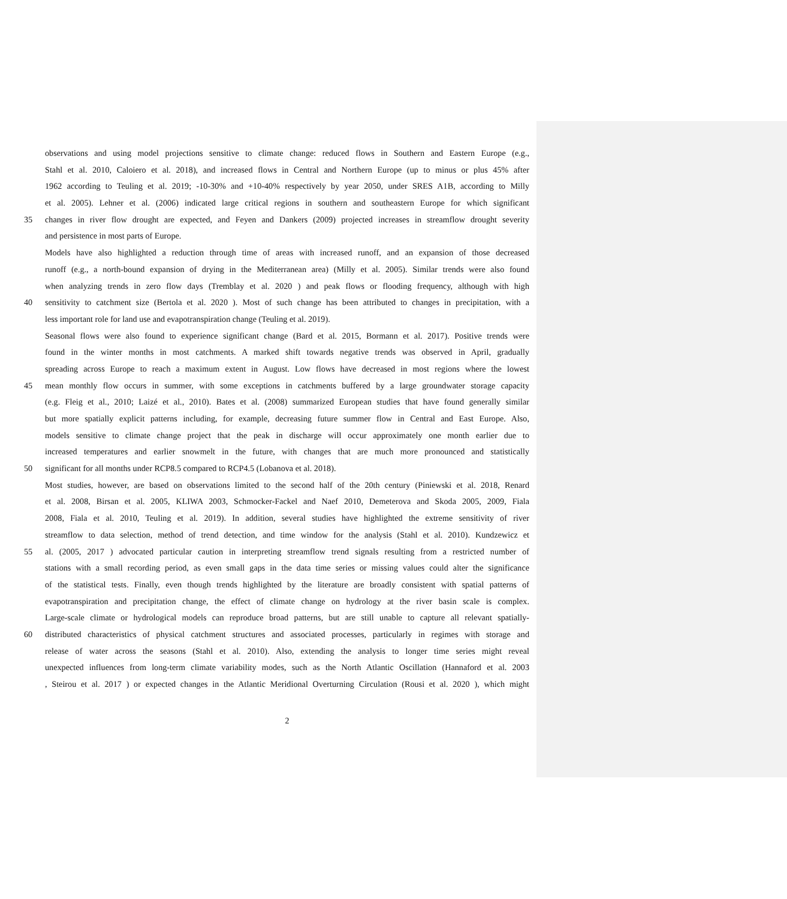observations and using model projections sensitive to climate change: reduced flows in Southern and Eastern Europe (e.g.,
Stahl et al. 2010, Caloiero et al. 2018), and increased flows in Central and Northern Europe (up to minus or plus 45% after
1962 according to Teuling et al. 2019; -10-30% and +10-40% respectively by year 2050, under SRES A1B, according to Milly
et al. 2005). Lehner et al. (2006) indicated large critical regions in southern and southeastern Europe for which significant
35 changes in river flow drought are expected, and Feyen and Dankers (2009) projected increases in streamflow drought severity
and persistence in most parts of Europe.
Models have also highlighted a reduction through time of areas with increased runoff, and an expansion of those decreased
runoff (e.g., a north-bound expansion of drying in the Mediterranean area) (Milly et al. 2005). Similar trends were also found
when analyzing trends in zero flow days (Tremblay et al. 2020 ) and peak flows or flooding frequency, although with high
40 sensitivity to catchment size (Bertola et al. 2020 ). Most of such change has been attributed to changes in precipitation, with a
less important role for land use and evapotranspiration change (Teuling et al. 2019).
Seasonal flows were also found to experience significant change (Bard et al. 2015, Bormann et al. 2017). Positive trends were
found in the winter months in most catchments. A marked shift towards negative trends was observed in April, gradually
spreading across Europe to reach a maximum extent in August. Low flows have decreased in most regions where the lowest
45 mean monthly flow occurs in summer, with some exceptions in catchments buffered by a large groundwater storage capacity
(e.g. Fleig et al., 2010; Laizé et al., 2010). Bates et al. (2008) summarized European studies that have found generally similar
but more spatially explicit patterns including, for example, decreasing future summer flow in Central and East Europe. Also,
models sensitive to climate change project that the peak in discharge will occur approximately one month earlier due to
increased temperatures and earlier snowmelt in the future, with changes that are much more pronounced and statistically
50 significant for all months under RCP8.5 compared to RCP4.5 (Lobanova et al. 2018).
Most studies, however, are based on observations limited to the second half of the 20th century (Piniewski et al. 2018, Renard
et al. 2008, Birsan et al. 2005, KLIWA 2003, Schmocker-Fackel and Naef 2010, Demeterova and Skoda 2005, 2009, Fiala
2008, Fiala et al. 2010, Teuling et al. 2019). In addition, several studies have highlighted the extreme sensitivity of river
streamflow to data selection, method of trend detection, and time window for the analysis (Stahl et al. 2010). Kundzewicz et
55 al. (2005, 2017 ) advocated particular caution in interpreting streamflow trend signals resulting from a restricted number of
stations with a small recording period, as even small gaps in the data time series or missing values could alter the significance
of the statistical tests. Finally, even though trends highlighted by the literature are broadly consistent with spatial patterns of
evapotranspiration and precipitation change, the effect of climate change on hydrology at the river basin scale is complex.
Large-scale climate or hydrological models can reproduce broad patterns, but are still unable to capture all relevant spatially-
60 distributed characteristics of physical catchment structures and associated processes, particularly in regimes with storage and
release of water across the seasons (Stahl et al. 2010). Also, extending the analysis to longer time series might reveal
unexpected influences from long-term climate variability modes, such as the North Atlantic Oscillation (Hannaford et al. 2003
, Steirou et al. 2017 ) or expected changes in the Atlantic Meridional Overturning Circulation (Rousi et al. 2020 ), which might
2